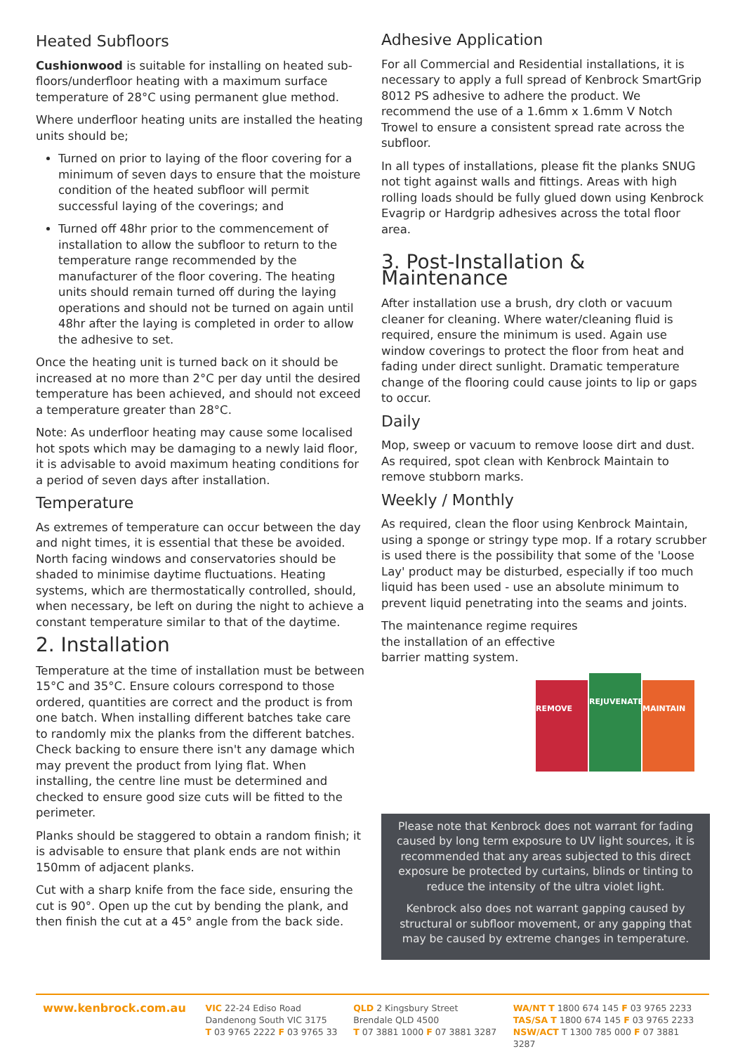Heated Subfloors
Cushionwood is suitable for installing on heated sub-floors/underfloor heating with a maximum surface temperature of 28°C using permanent glue method.
Where underfloor heating units are installed the heating units should be;
Turned on prior to laying of the floor covering for a minimum of seven days to ensure that the moisture condition of the heated subfloor will permit successful laying of the coverings; and
Turned off 48hr prior to the commencement of installation to allow the subfloor to return to the temperature range recommended by the manufacturer of the floor covering. The heating units should remain turned off during the laying operations and should not be turned on again until 48hr after the laying is completed in order to allow the adhesive to set.
Once the heating unit is turned back on it should be increased at no more than 2°C per day until the desired temperature has been achieved, and should not exceed a temperature greater than 28°C.
Note: As underfloor heating may cause some localised hot spots which may be damaging to a newly laid floor, it is advisable to avoid maximum heating conditions for a period of seven days after installation.
Temperature
As extremes of temperature can occur between the day and night times, it is essential that these be avoided. North facing windows and conservatories should be shaded to minimise daytime fluctuations. Heating systems, which are thermostatically controlled, should, when necessary, be left on during the night to achieve a constant temperature similar to that of the daytime.
2. Installation
Temperature at the time of installation must be between 15°C and 35°C. Ensure colours correspond to those ordered, quantities are correct and the product is from one batch. When installing different batches take care to randomly mix the planks from the different batches. Check backing to ensure there isn't any damage which may prevent the product from lying flat. When installing, the centre line must be determined and checked to ensure good size cuts will be fitted to the perimeter.
Planks should be staggered to obtain a random finish; it is advisable to ensure that plank ends are not within 150mm of adjacent planks.
Cut with a sharp knife from the face side, ensuring the cut is 90°. Open up the cut by bending the plank, and then finish the cut at a 45° angle from the back side.
Adhesive Application
For all Commercial and Residential installations, it is necessary to apply a full spread of Kenbrock SmartGrip 8012 PS adhesive to adhere the product. We recommend the use of a 1.6mm x 1.6mm V Notch Trowel to ensure a consistent spread rate across the subfloor.
In all types of installations, please fit the planks SNUG not tight against walls and fittings. Areas with high rolling loads should be fully glued down using Kenbrock Evagrip or Hardgrip adhesives across the total floor area.
3. Post-Installation & Maintenance
After installation use a brush, dry cloth or vacuum cleaner for cleaning. Where water/cleaning fluid is required, ensure the minimum is used. Again use window coverings to protect the floor from heat and fading under direct sunlight. Dramatic temperature change of the flooring could cause joints to lip or gaps to occur.
Daily
Mop, sweep or vacuum to remove loose dirt and dust. As required, spot clean with Kenbrock Maintain to remove stubborn marks.
Weekly / Monthly
As required, clean the floor using Kenbrock Maintain, using a sponge or stringy type mop. If a rotary scrubber is used there is the possibility that some of the 'Loose Lay' product may be disturbed, especially if too much liquid has been used - use an absolute minimum to prevent liquid penetrating into the seams and joints.
The maintenance regime requires the installation of an effective barrier matting system.
REMOVE
REJUVENATE
MAINTAIN
Please note that Kenbrock does not warrant for fading caused by long term exposure to UV light sources, it is recommended that any areas subjected to this direct exposure be protected by curtains, blinds or tinting to reduce the intensity of the ultra violet light.
Kenbrock also does not warrant gapping caused by structural or subfloor movement, or any gapping that may be caused by extreme changes in temperature.
www.kenbrock.com.au
VIC 22-24 Ediso Road
Dandenong South VIC 3175
T 03 9765 2222 F 03 9765 33
QLD 2 Kingsbury Street
Brendale QLD 4500
T 07 3881 1000 F 07 3881 3287
WA/NT T 1800 674 145 F 03 9765 2233
TAS/SA T 1800 674 145 F 03 9765 2233
NSW/ACT T 1300 785 000 F 07 3881 3287